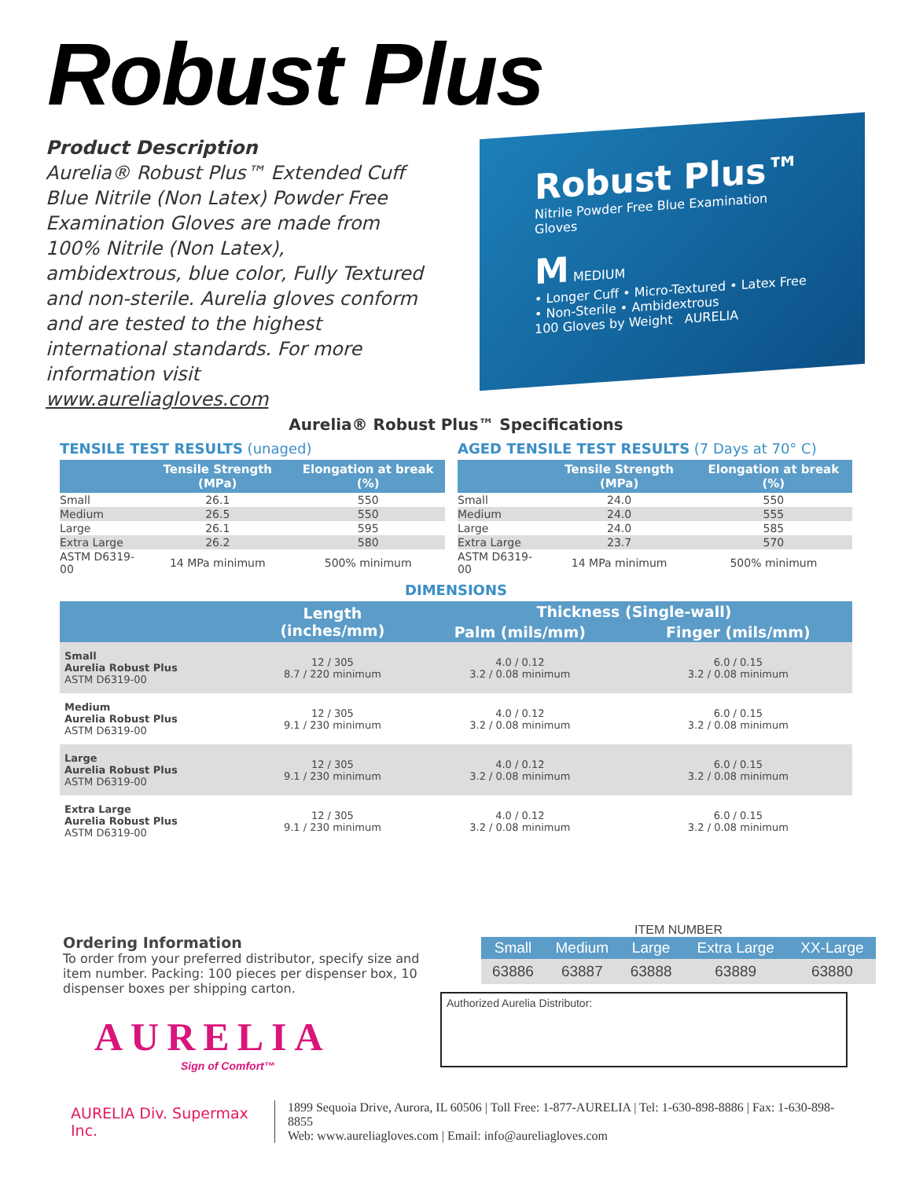Robust Plus
Product Description
Aurelia® Robust Plus™ Extended Cuff Blue Nitrile (Non Latex) Powder Free Examination Gloves are made from 100% Nitrile (Non Latex), ambidextrous, blue color, Fully Textured and non-sterile. Aurelia gloves conform and are tested to the highest international standards. For more information visit www.aureliagloves.com
Robust Plus™
Nitrile Powder Free Blue Examination Gloves
M MEDIUM
• Longer Cuff • Micro-Textured • Latex Free • Non-Sterile • Ambidextrous
100 Gloves by Weight AURELIA
Aurelia® Robust Plus™ Specifications
TENSILE TEST RESULTS (unaged)
| | Tensile Strength (MPa) | Elongation at break (%) |
| --- | --- | --- |
| Small | 26.1 | 550 |
| Medium | 26.5 | 550 |
| Large | 26.1 | 595 |
| Extra Large | 26.2 | 580 |
| ASTM D6319-00 | 14 MPa minimum | 500% minimum |
AGED TENSILE TEST RESULTS (7 Days at 70° C)
| | Tensile Strength (MPa) | Elongation at break (%) |
| --- | --- | --- |
| Small | 24.0 | 550 |
| Medium | 24.0 | 555 |
| Large | 24.0 | 585 |
| Extra Large | 23.7 | 570 |
| ASTM D6319-00 | 14 MPa minimum | 500% minimum |
DIMENSIONS
| | Length (inches/mm) | Thickness (Single-wall) | |
| --- | --- | --- | --- |
| | | Palm (mils/mm) | Finger (mils/mm) |
| Small Aurelia Robust Plus ASTM D6319-00 | 12 / 305 8.7 / 220 minimum | 4.0 / 0.12 3.2 / 0.08 minimum | 6.0 / 0.15 3.2 / 0.08 minimum |
| Medium Aurelia Robust Plus ASTM D6319-00 | 12 / 305 9.1 / 230 minimum | 4.0 / 0.12 3.2 / 0.08 minimum | 6.0 / 0.15 3.2 / 0.08 minimum |
| Large Aurelia Robust Plus ASTM D6319-00 | 12 / 305 9.1 / 230 minimum | 4.0 / 0.12 3.2 / 0.08 minimum | 6.0 / 0.15 3.2 / 0.08 minimum |
| Extra Large Aurelia Robust Plus ASTM D6319-00 | 12 / 305 9.1 / 230 minimum | 4.0 / 0.12 3.2 / 0.08 minimum | 6.0 / 0.15 3.2 / 0.08 minimum |
Ordering Information
To order from your preferred distributor, specify size and item number. Packing: 100 pieces per dispenser box, 10 dispenser boxes per shipping carton.
ITEM NUMBER
| Small | Medium | Large | Extra Large | XX-Large |
| --- | --- | --- | --- | --- |
| 63886 | 63887 | 63888 | 63889 | 63880 |
Authorized Aurelia Distributor:
AURELIA
Sign of Comfort™
AURELIA Div. Supermax Inc.
1899 Sequoia Drive, Aurora, IL 60506 | Toll Free: 1-877-AURELIA | Tel: 1-630-898-8886 | Fax: 1-630-898-8855
Web: www.aureliagloves.com | Email: info@aureliagloves.com